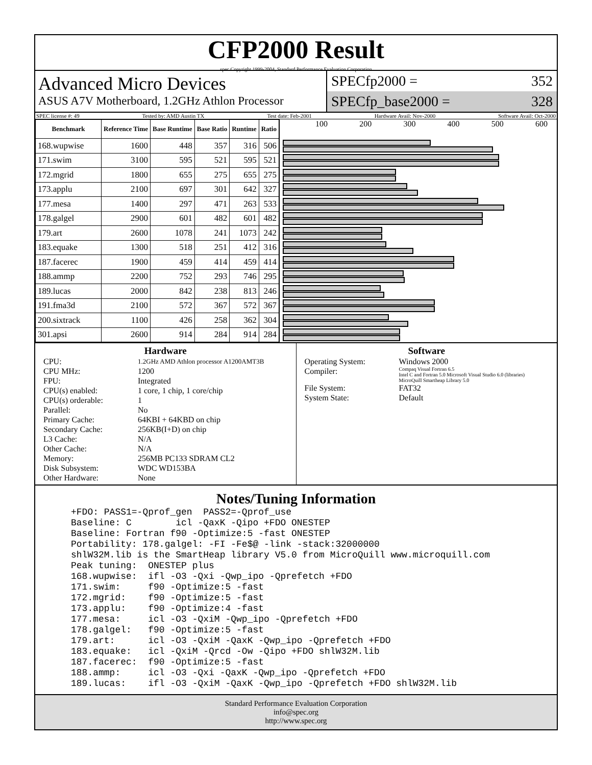CFP2000 Result
spec Copyright 1999-2004, Standard Performance Evaluation Corporation
Advanced Micro Devices
ASUS A7V Motherboard, 1.2GHz Athlon Processor
SPECfp2000 = 352
SPECfp_base2000 = 328
SPEC license #: 49 Tested by: AMD Austin TX Test date: Feb-2001 Hardware Avail: Nov-2000 Software Avail: Oct-2000
| Benchmark | Reference Time | Base Runtime | Base Ratio | Runtime | Ratio |
| --- | --- | --- | --- | --- | --- |
| 168.wupwise | 1600 | 448 | 357 | 316 | 506 |
| 171.swim | 3100 | 595 | 521 | 595 | 521 |
| 172.mgrid | 1800 | 655 | 275 | 655 | 275 |
| 173.applu | 2100 | 697 | 301 | 642 | 327 |
| 177.mesa | 1400 | 297 | 471 | 263 | 533 |
| 178.galgel | 2900 | 601 | 482 | 601 | 482 |
| 179.art | 2600 | 1078 | 241 | 1073 | 242 |
| 183.equake | 1300 | 518 | 251 | 412 | 316 |
| 187.facerec | 1900 | 459 | 414 | 459 | 414 |
| 188.ammp | 2200 | 752 | 293 | 746 | 295 |
| 189.lucas | 2000 | 842 | 238 | 813 | 246 |
| 191.fma3d | 2100 | 572 | 367 | 572 | 367 |
| 200.sixtrack | 1100 | 426 | 258 | 362 | 304 |
| 301.apsi | 2600 | 914 | 284 | 914 | 284 |
100 200 300 400 500 600
Hardware
CPU: 1.2GHz AMD Athlon processor A1200AMT3B CPU MHz: 1200 FPU: Integrated CPU(s) enabled: 1 core, 1 chip, 1 core/chip CPU(s) orderable: 1 Parallel: No Primary Cache: 64KBI + 64KBD on chip Secondary Cache: 256KB(I+D) on chip L3 Cache: N/A Other Cache: N/A Memory: 256MB PC133 SDRAM CL2 Disk Subsystem: WDC WD153BA Other Hardware: None
Software
Operating System: Windows 2000 Compiler: Compaq Visual Fortran 6.5
Intel C and Fortran 5.0 Microsoft Visual Studio 6.0 (libraries)
MicroQuill Smartheap Library 5.0 File System: FAT32 System State: Default
Notes/Tuning Information
+FDO: PASS1=-Qprof_gen  PASS2=-Qprof_use
Baseline: C        icl -QaxK -Qipo +FDO ONESTEP
Baseline: Fortran f90 -Optimize:5 -fast ONESTEP
Portability: 178.galgel: -FI -Fe$@ -link -stack:32000000
shlW32M.lib is the SmartHeap library V5.0 from MicroQuill www.microquill.com
Peak tuning:  ONESTEP plus
168.wupwise:  ifl -O3 -Qxi -Qwp_ipo -Qprefetch +FDO
171.swim:     f90 -Optimize:5 -fast
172.mgrid:    f90 -Optimize:5 -fast
173.applu:    f90 -Optimize:4 -fast
177.mesa:     icl -O3 -QxiM -Qwp_ipo -Qprefetch +FDO
178.galgel:   f90 -Optimize:5 -fast
179.art:      icl -O3 -QxiM -QaxK -Qwp_ipo -Qprefetch +FDO
183.equake:   icl -QxiM -Qrcd -Ow -Qipo +FDO shlW32M.lib
187.facerec:  f90 -Optimize:5 -fast
188.ammp:     icl -O3 -Qxi -QaxK -Qwp_ipo -Qprefetch +FDO
189.lucas:    ifl -O3 -QxiM -QaxK -Qwp_ipo -Qprefetch +FDO shlW32M.lib
Standard Performance Evaluation Corporation
info@spec.org
http://www.spec.org